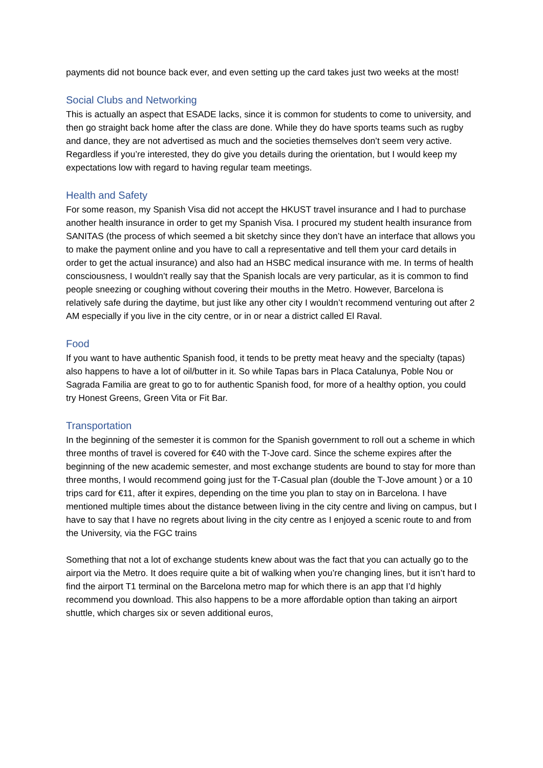payments did not bounce back ever, and even setting up the card takes just two weeks at the most!
Social Clubs and Networking
This is actually an aspect that ESADE lacks, since it is common for students to come to university, and then go straight back home after the class are done. While they do have sports teams such as rugby and dance, they are not advertised as much and the societies themselves don’t seem very active. Regardless if you’re interested, they do give you details during the orientation, but I would keep my expectations low with regard to having regular team meetings.
Health and Safety
For some reason, my Spanish Visa did not accept the HKUST travel insurance and I had to purchase another health insurance in order to get my Spanish Visa. I procured my student health insurance from SANITAS (the process of which seemed a bit sketchy since they don’t have an interface that allows you to make the payment online and you have to call a representative and tell them your card details in order to get the actual insurance) and also had an HSBC medical insurance with me. In terms of health consciousness, I wouldn’t really say that the Spanish locals are very particular, as it is common to find people sneezing or coughing without covering their mouths in the Metro. However, Barcelona is relatively safe during the daytime, but just like any other city I wouldn’t recommend venturing out after 2 AM especially if you live in the city centre, or in or near a district called El Raval.
Food
If you want to have authentic Spanish food, it tends to be pretty meat heavy and the specialty (tapas) also happens to have a lot of oil/butter in it. So while Tapas bars in Placa Catalunya, Poble Nou or Sagrada Familia are great to go to for authentic Spanish food, for more of a healthy option, you could try Honest Greens, Green Vita or Fit Bar.
Transportation
In the beginning of the semester it is common for the Spanish government to roll out a scheme in which three months of travel is covered for €40 with the T-Jove card. Since the scheme expires after the beginning of the new academic semester, and most exchange students are bound to stay for more than three months, I would recommend going just for the T-Casual plan (double the T-Jove amount ) or a 10 trips card for €11, after it expires, depending on the time you plan to stay on in Barcelona. I have mentioned multiple times about the distance between living in the city centre and living on campus, but I have to say that I have no regrets about living in the city centre as I enjoyed a scenic route to and from the University, via the FGC trains
Something that not a lot of exchange students knew about was the fact that you can actually go to the airport via the Metro. It does require quite a bit of walking when you’re changing lines, but it isn’t hard to find the airport T1 terminal on the Barcelona metro map for which there is an app that I’d highly recommend you download. This also happens to be a more affordable option than taking an airport shuttle, which charges six or seven additional euros,